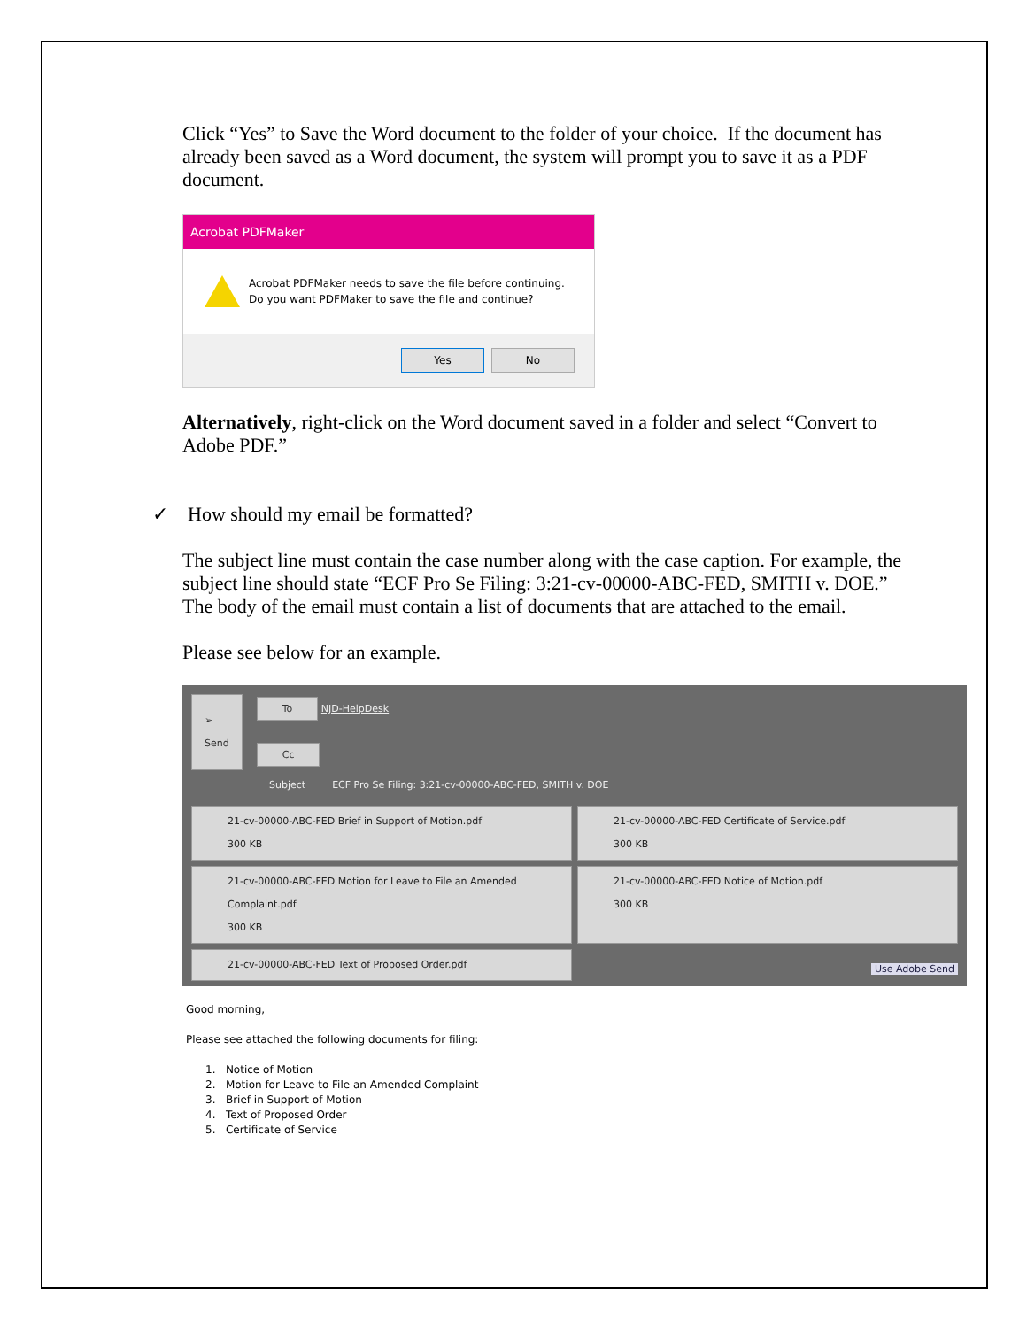Click “Yes” to Save the Word document to the folder of your choice. If the document has already been saved as a Word document, the system will prompt you to save it as a PDF document.
Acrobat PDFMaker
Acrobat PDFMaker needs to save the file before continuing.
Do you want PDFMaker to save the file and continue?
Yes No
Alternatively, right-click on the Word document saved in a folder and select “Convert to Adobe PDF.”
✓ How should my email be formatted?
The subject line must contain the case number along with the case caption. For example, the subject line should state “ECF Pro Se Filing: 3:21-cv-00000-ABC-FED, SMITH v. DOE.” The body of the email must contain a list of documents that are attached to the email.
Please see below for an example.
➢
Send To NJD-HelpDesk
Cc
Subject ECF Pro Se Filing: 3:21-cv-00000-ABC-FED, SMITH v. DOE
21-cv-00000-ABC-FED Brief in Support of Motion.pdf
300 KB
21-cv-00000-ABC-FED Certificate of Service.pdf
300 KB
21-cv-00000-ABC-FED Motion for Leave to File an Amended Complaint.pdf
300 KB
21-cv-00000-ABC-FED Notice of Motion.pdf
300 KB
21-cv-00000-ABC-FED Text of Proposed Order.pdf
Use Adobe Send
Good morning,
Please see attached the following documents for filing:
1. Notice of Motion
2. Motion for Leave to File an Amended Complaint
3. Brief in Support of Motion
4. Text of Proposed Order
5. Certificate of Service